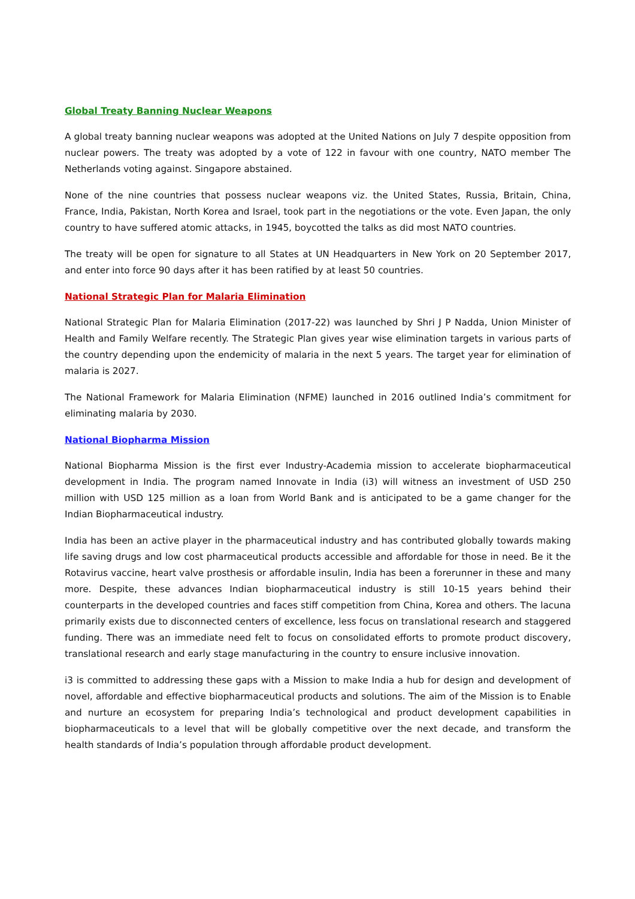Global Treaty Banning Nuclear Weapons
A global treaty banning nuclear weapons was adopted at the United Nations on July 7 despite opposition from nuclear powers. The treaty was adopted by a vote of 122 in favour with one country, NATO member The Netherlands voting against. Singapore abstained.
None of the nine countries that possess nuclear weapons viz. the United States, Russia, Britain, China, France, India, Pakistan, North Korea and Israel, took part in the negotiations or the vote. Even Japan, the only country to have suffered atomic attacks, in 1945, boycotted the talks as did most NATO countries.
The treaty will be open for signature to all States at UN Headquarters in New York on 20 September 2017, and enter into force 90 days after it has been ratified by at least 50 countries.
National Strategic Plan for Malaria Elimination
National Strategic Plan for Malaria Elimination (2017-22) was launched by Shri J P Nadda, Union Minister of Health and Family Welfare recently. The Strategic Plan gives year wise elimination targets in various parts of the country depending upon the endemicity of malaria in the next 5 years. The target year for elimination of malaria is 2027.
The National Framework for Malaria Elimination (NFME) launched in 2016 outlined India’s commitment for eliminating malaria by 2030.
National Biopharma Mission
National Biopharma Mission is the first ever Industry-Academia mission to accelerate biopharmaceutical development in India. The program named Innovate in India (i3) will witness an investment of USD 250 million with USD 125 million as a loan from World Bank and is anticipated to be a game changer for the Indian Biopharmaceutical industry.
India has been an active player in the pharmaceutical industry and has contributed globally towards making life saving drugs and low cost pharmaceutical products accessible and affordable for those in need. Be it the Rotavirus vaccine, heart valve prosthesis or affordable insulin, India has been a forerunner in these and many more. Despite, these advances Indian biopharmaceutical industry is still 10-15 years behind their counterparts in the developed countries and faces stiff competition from China, Korea and others. The lacuna primarily exists due to disconnected centers of excellence, less focus on translational research and staggered funding. There was an immediate need felt to focus on consolidated efforts to promote product discovery, translational research and early stage manufacturing in the country to ensure inclusive innovation.
i3 is committed to addressing these gaps with a Mission to make India a hub for design and development of novel, affordable and effective biopharmaceutical products and solutions. The aim of the Mission is to Enable and nurture an ecosystem for preparing India’s technological and product development capabilities in biopharmaceuticals to a level that will be globally competitive over the next decade, and transform the health standards of India’s population through affordable product development.